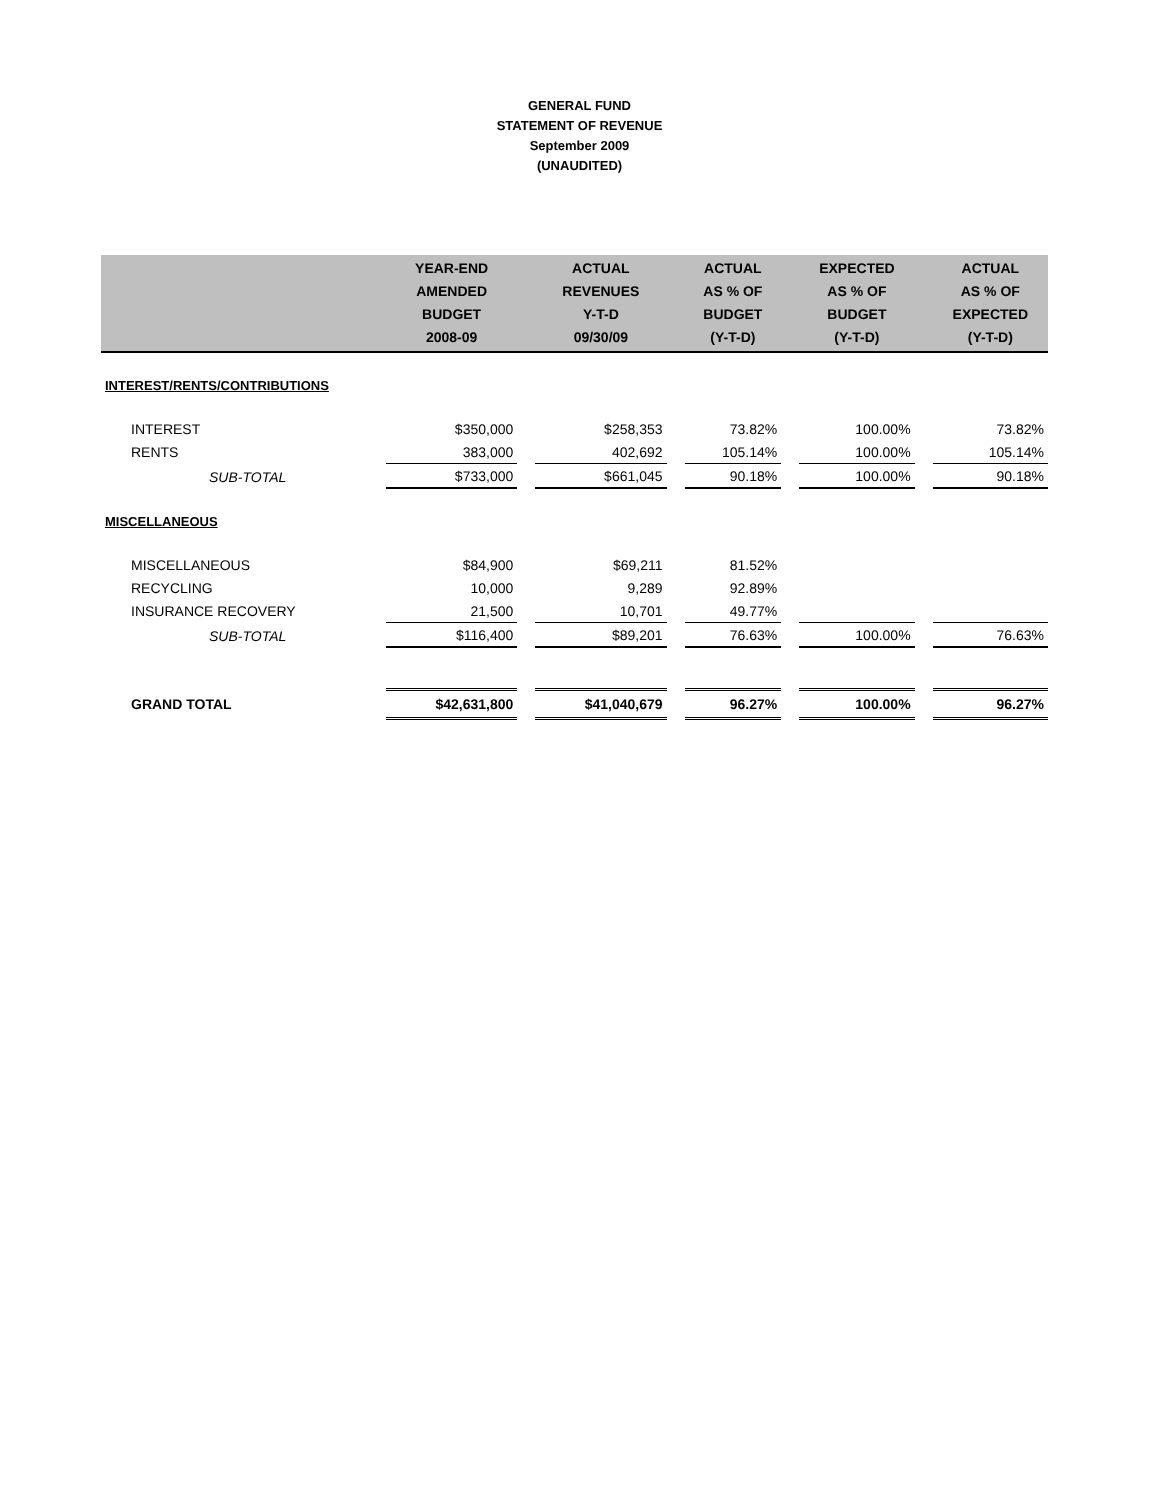GENERAL FUND
STATEMENT OF REVENUE
September 2009
(UNAUDITED)
| | YEAR-END AMENDED BUDGET 2008-09 | | ACTUAL REVENUES Y-T-D 09/30/09 | | ACTUAL AS % OF BUDGET (Y-T-D) | | EXPECTED AS % OF BUDGET (Y-T-D) | | ACTUAL AS % OF EXPECTED (Y-T-D) |
| --- | --- | --- | --- | --- | --- | --- | --- | --- | --- |
| INTEREST/RENTS/CONTRIBUTIONS | | | | | | | | | |
| INTEREST | $350,000 | | $258,353 | | 73.82% | | 100.00% | | 73.82% |
| RENTS | 383,000 | | 402,692 | | 105.14% | | 100.00% | | 105.14% |
| SUB-TOTAL | $733,000 | | $661,045 | | 90.18% | | 100.00% | | 90.18% |
| MISCELLANEOUS | | | | | | | | | |
| MISCELLANEOUS | $84,900 | | $69,211 | | 81.52% | | | | |
| RECYCLING | 10,000 | | 9,289 | | 92.89% | | | | |
| INSURANCE RECOVERY | 21,500 | | 10,701 | | 49.77% | | | | |
| SUB-TOTAL | $116,400 | | $89,201 | | 76.63% | | 100.00% | | 76.63% |
| GRAND TOTAL | $42,631,800 | | $41,040,679 | | 96.27% | | 100.00% | | 96.27% |